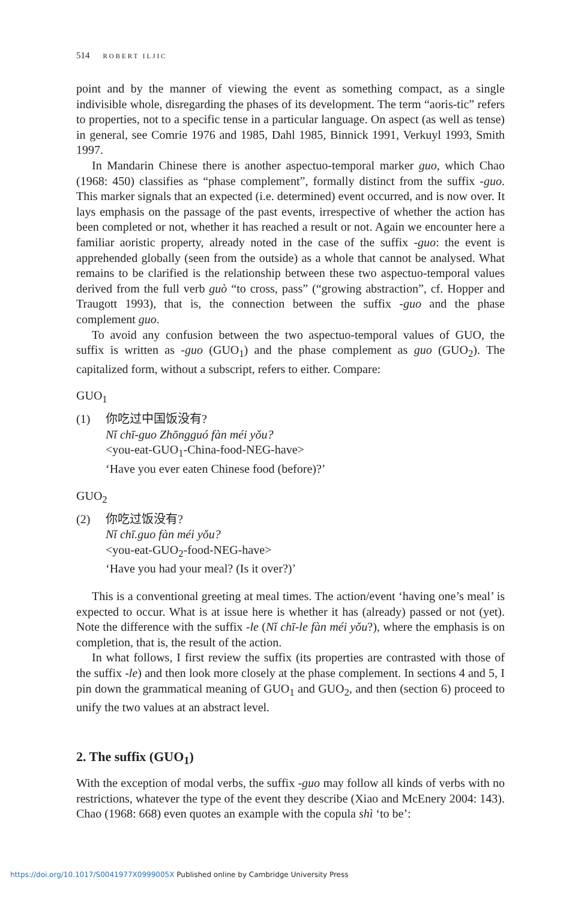514 ROBERT ILJIC
point and by the manner of viewing the event as something compact, as a single indivisible whole, disregarding the phases of its development. The term “aoris-tic” refers to properties, not to a specific tense in a particular language. On aspect (as well as tense) in general, see Comrie 1976 and 1985, Dahl 1985, Binnick 1991, Verkuyl 1993, Smith 1997.
In Mandarin Chinese there is another aspectuo-temporal marker guo, which Chao (1968: 450) classifies as “phase complement”, formally distinct from the suffix -guo. This marker signals that an expected (i.e. determined) event occurred, and is now over. It lays emphasis on the passage of the past events, irrespective of whether the action has been completed or not, whether it has reached a result or not. Again we encounter here a familiar aoristic property, already noted in the case of the suffix -guo: the event is apprehended globally (seen from the outside) as a whole that cannot be analysed. What remains to be clarified is the relationship between these two aspectuo-temporal values derived from the full verb guò “to cross, pass” (“growing abstraction”, cf. Hopper and Traugott 1993), that is, the connection between the suffix -guo and the phase complement guo.
To avoid any confusion between the two aspectuo-temporal values of GUO, the suffix is written as -guo (GUO<sub>1</sub>) and the phase complement as guo (GUO<sub>2</sub>). The capitalized form, without a subscript, refers to either. Compare:
GUO<sub>1</sub>
(1) 你吃过中国饭没有?
Nǐ chī-guo Zhōngguó fàn méi yǒu?
<you-eat-GUO<sub>1</sub>-China-food-NEG-have>
‘Have you ever eaten Chinese food (before)?’
GUO<sub>2</sub>
(2) 你吃过饭没有?
Nǐ chī.guo fàn méi yǒu?
<you-eat-GUO<sub>2</sub>-food-NEG-have>
‘Have you had your meal? (Is it over?)’
This is a conventional greeting at meal times. The action/event ‘having one’s meal’ is expected to occur. What is at issue here is whether it has (already) passed or not (yet). Note the difference with the suffix -le (Nǐ chī-le fàn méi yǒu?), where the emphasis is on completion, that is, the result of the action.
In what follows, I first review the suffix (its properties are contrasted with those of the suffix -le) and then look more closely at the phase complement. In sections 4 and 5, I pin down the grammatical meaning of GUO<sub>1</sub> and GUO<sub>2</sub>, and then (section 6) proceed to unify the two values at an abstract level.
2. The suffix (GUO<sub>1</sub>)
With the exception of modal verbs, the suffix -guo may follow all kinds of verbs with no restrictions, whatever the type of the event they describe (Xiao and McEnery 2004: 143). Chao (1968: 668) even quotes an example with the copula shì ‘to be’:
https://doi.org/10.1017/S0041977X0999005X Published online by Cambridge University Press